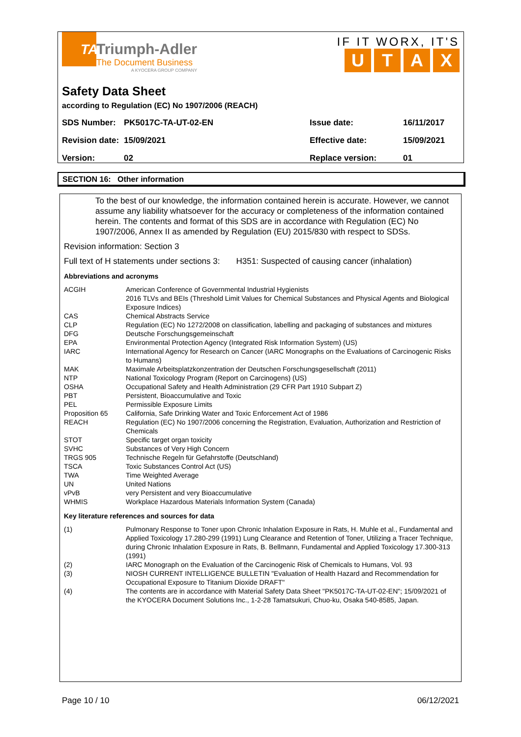TA
Triumph-Adler
The Document Business
A KYOCERA GROUP COMPANY
IF IT WORX, IT'S
UTAX
Safety Data Sheet
according to Regulation (EC) No 1907/2006 (REACH)
| SDS Number: | PK5017C-TA-UT-02-EN | Issue date: | 16/11/2017 |
| Revision date: | 15/09/2021 | Effective date: | 15/09/2021 |
| Version: | 02 | Replace version: | 01 |
SECTION 16: Other information
To the best of our knowledge, the information contained herein is accurate. However, we cannot assume any liability whatsoever for the accuracy or completeness of the information contained herein. The contents and format of this SDS are in accordance with Regulation (EC) No 1907/2006, Annex II as amended by Regulation (EU) 2015/830 with respect to SDSs.
Revision information: Section 3
Full text of H statements under sections 3: H351: Suspected of causing cancer (inhalation)
Abbreviations and acronyms
| ACGIH | American Conference of Governmental Industrial Hygienists 2016 TLVs and BEIs (Threshold Limit Values for Chemical Substances and Physical Agents and Biological Exposure Indices) |
| CAS | Chemical Abstracts Service |
| CLP | Regulation (EC) No 1272/2008 on classification, labelling and packaging of substances and mixtures |
| DFG | Deutsche Forschungsgemeinschaft |
| EPA | Environmental Protection Agency (Integrated Risk Information System) (US) |
| IARC | International Agency for Research on Cancer (IARC Monographs on the Evaluations of Carcinogenic Risks to Humans) |
| MAK | Maximale Arbeitsplatzkonzentration der Deutschen Forschungsgesellschaft (2011) |
| NTP | National Toxicology Program (Report on Carcinogens) (US) |
| OSHA | Occupational Safety and Health Administration (29 CFR Part 1910 Subpart Z) |
| PBT | Persistent, Bioaccumulative and Toxic |
| PEL | Permissible Exposure Limits |
| Proposition 65 | California, Safe Drinking Water and Toxic Enforcement Act of 1986 |
| REACH | Regulation (EC) No 1907/2006 concerning the Registration, Evaluation, Authorization and Restriction of Chemicals |
| STOT | Specific target organ toxicity |
| SVHC | Substances of Very High Concern |
| TRGS 905 | Technische Regeln für Gefahrstoffe (Deutschland) |
| TSCA | Toxic Substances Control Act (US) |
| TWA | Time Weighted Average |
| UN | United Nations |
| vPvB | very Persistent and very Bioaccumulative |
| WHMIS | Workplace Hazardous Materials Information System (Canada) |
Key literature references and sources for data
| (1) | Pulmonary Response to Toner upon Chronic Inhalation Exposure in Rats, H. Muhle et al., Fundamental and Applied Toxicology 17.280-299 (1991) Lung Clearance and Retention of Toner, Utilizing a Tracer Technique, during Chronic Inhalation Exposure in Rats, B. Bellmann, Fundamental and Applied Toxicology 17.300-313 (1991) |
| (2) | IARC Monograph on the Evaluation of the Carcinogenic Risk of Chemicals to Humans, Vol. 93 |
| (3) | NIOSH CURRENT INTELLIGENCE BULLETIN "Evaluation of Health Hazard and Recommendation for Occupational Exposure to Titanium Dioxide DRAFT" |
| (4) | The contents are in accordance with Material Safety Data Sheet "PK5017C-TA-UT-02-EN"; 15/09/2021 of the KYOCERA Document Solutions Inc., 1-2-28 Tamatsukuri, Chuo-ku, Osaka 540-8585, Japan. |
Page 10 / 10 06/12/2021